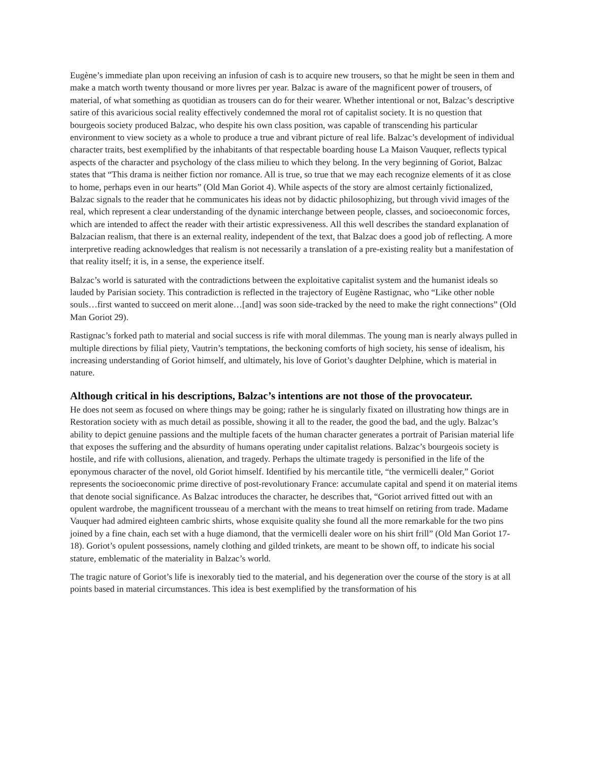Eugène’s immediate plan upon receiving an infusion of cash is to acquire new trousers, so that he might be seen in them and make a match worth twenty thousand or more livres per year. Balzac is aware of the magnificent power of trousers, of material, of what something as quotidian as trousers can do for their wearer. Whether intentional or not, Balzac’s descriptive satire of this avaricious social reality effectively condemned the moral rot of capitalist society. It is no question that bourgeois society produced Balzac, who despite his own class position, was capable of transcending his particular environment to view society as a whole to produce a true and vibrant picture of real life. Balzac’s development of individual character traits, best exemplified by the inhabitants of that respectable boarding house La Maison Vauquer, reflects typical aspects of the character and psychology of the class milieu to which they belong. In the very beginning of Goriot, Balzac states that “This drama is neither fiction nor romance. All is true, so true that we may each recognize elements of it as close to home, perhaps even in our hearts” (Old Man Goriot 4). While aspects of the story are almost certainly fictionalized, Balzac signals to the reader that he communicates his ideas not by didactic philosophizing, but through vivid images of the real, which represent a clear understanding of the dynamic interchange between people, classes, and socioeconomic forces, which are intended to affect the reader with their artistic expressiveness. All this well describes the standard explanation of Balzacian realism, that there is an external reality, independent of the text, that Balzac does a good job of reflecting. A more interpretive reading acknowledges that realism is not necessarily a translation of a pre-existing reality but a manifestation of that reality itself; it is, in a sense, the experience itself.
Balzac’s world is saturated with the contradictions between the exploitative capitalist system and the humanist ideals so lauded by Parisian society. This contradiction is reflected in the trajectory of Eugène Rastignac, who “Like other noble souls…first wanted to succeed on merit alone…[and] was soon side-tracked by the need to make the right connections” (Old Man Goriot 29).
Rastignac’s forked path to material and social success is rife with moral dilemmas. The young man is nearly always pulled in multiple directions by filial piety, Vautrin’s temptations, the beckoning comforts of high society, his sense of idealism, his increasing understanding of Goriot himself, and ultimately, his love of Goriot’s daughter Delphine, which is material in nature.
Although critical in his descriptions, Balzac’s intentions are not those of the provocateur.
He does not seem as focused on where things may be going; rather he is singularly fixated on illustrating how things are in Restoration society with as much detail as possible, showing it all to the reader, the good the bad, and the ugly. Balzac’s ability to depict genuine passions and the multiple facets of the human character generates a portrait of Parisian material life that exposes the suffering and the absurdity of humans operating under capitalist relations. Balzac’s bourgeois society is hostile, and rife with collusions, alienation, and tragedy. Perhaps the ultimate tragedy is personified in the life of the eponymous character of the novel, old Goriot himself. Identified by his mercantile title, “the vermicelli dealer,” Goriot represents the socioeconomic prime directive of post-revolutionary France: accumulate capital and spend it on material items that denote social significance. As Balzac introduces the character, he describes that, “Goriot arrived fitted out with an opulent wardrobe, the magnificent trousseau of a merchant with the means to treat himself on retiring from trade. Madame Vauquer had admired eighteen cambric shirts, whose exquisite quality she found all the more remarkable for the two pins joined by a fine chain, each set with a huge diamond, that the vermicelli dealer wore on his shirt frill” (Old Man Goriot 17-18). Goriot’s opulent possessions, namely clothing and gilded trinkets, are meant to be shown off, to indicate his social stature, emblematic of the materiality in Balzac’s world.
The tragic nature of Goriot’s life is inexorably tied to the material, and his degeneration over the course of the story is at all points based in material circumstances. This idea is best exemplified by the transformation of his